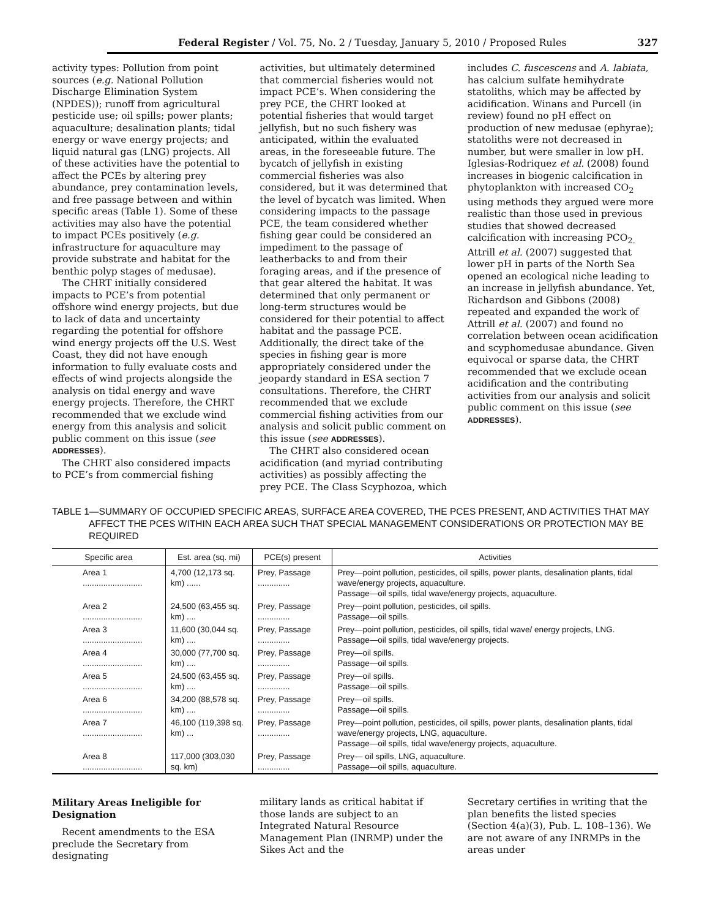Federal Register / Vol. 75, No. 2 / Tuesday, January 5, 2010 / Proposed Rules 327
activity types: Pollution from point sources (e.g. National Pollution Discharge Elimination System (NPDES)); runoff from agricultural pesticide use; oil spills; power plants; aquaculture; desalination plants; tidal energy or wave energy projects; and liquid natural gas (LNG) projects. All of these activities have the potential to affect the PCEs by altering prey abundance, prey contamination levels, and free passage between and within specific areas (Table 1). Some of these activities may also have the potential to impact PCEs positively (e.g. infrastructure for aquaculture may provide substrate and habitat for the benthic polyp stages of medusae).
The CHRT initially considered impacts to PCE’s from potential offshore wind energy projects, but due to lack of data and uncertainty regarding the potential for offshore wind energy projects off the U.S. West Coast, they did not have enough information to fully evaluate costs and effects of wind projects alongside the analysis on tidal energy and wave energy projects. Therefore, the CHRT recommended that we exclude wind energy from this analysis and solicit public comment on this issue (see ADDRESSES).
The CHRT also considered impacts to PCE’s from commercial fishing
activities, but ultimately determined that commercial fisheries would not impact PCE’s. When considering the prey PCE, the CHRT looked at potential fisheries that would target jellyfish, but no such fishery was anticipated, within the evaluated areas, in the foreseeable future. The bycatch of jellyfish in existing commercial fisheries was also considered, but it was determined that the level of bycatch was limited. When considering impacts to the passage PCE, the team considered whether fishing gear could be considered an impediment to the passage of leatherbacks to and from their foraging areas, and if the presence of that gear altered the habitat. It was determined that only permanent or long-term structures would be considered for their potential to affect habitat and the passage PCE. Additionally, the direct take of the species in fishing gear is more appropriately considered under the jeopardy standard in ESA section 7 consultations. Therefore, the CHRT recommended that we exclude commercial fishing activities from our analysis and solicit public comment on this issue (see ADDRESSES).
The CHRT also considered ocean acidification (and myriad contributing activities) as possibly affecting the prey PCE. The Class Scyphozoa, which
includes C. fuscescens and A. labiata, has calcium sulfate hemihydrate statoliths, which may be affected by acidification. Winans and Purcell (in review) found no pH effect on production of new medusae (ephyrae); statoliths were not decreased in number, but were smaller in low pH. Iglesias-Rodriquez et al. (2008) found increases in biogenic calcification in phytoplankton with increased CO<sub>2</sub> using methods they argued were more realistic than those used in previous studies that showed decreased calcification with increasing PCO<sub>2.</sub> Attrill et al. (2007) suggested that lower pH in parts of the North Sea opened an ecological niche leading to an increase in jellyfish abundance. Yet, Richardson and Gibbons (2008) repeated and expanded the work of Attrill et al. (2007) and found no correlation between ocean acidification and scyphomedusae abundance. Given equivocal or sparse data, the CHRT recommended that we exclude ocean acidification and the contributing activities from our analysis and solicit public comment on this issue (see ADDRESSES).
TABLE 1—SUMMARY OF OCCUPIED SPECIFIC AREAS, SURFACE AREA COVERED, THE PCES PRESENT, AND ACTIVITIES THAT MAY AFFECT THE PCES WITHIN EACH AREA SUCH THAT SPECIAL MANAGEMENT CONSIDERATIONS OR PROTECTION MAY BE REQUIRED
| Specific area | Est. area (sq. mi) | PCE(s) present | Activities |
| --- | --- | --- | --- |
| Area 1 .......................... | 4,700 (12,173 sq. km) ...... | Prey, Passage .............. | Prey—point pollution, pesticides, oil spills, power plants, desalination plants, tidal wave/energy projects, aquaculture. Passage—oil spills, tidal wave/energy projects, aquaculture. |
| Area 2 .......................... | 24,500 (63,455 sq. km) .... | Prey, Passage .............. | Prey—point pollution, pesticides, oil spills. Passage—oil spills. |
| Area 3 .......................... | 11,600 (30,044 sq. km) .... | Prey, Passage .............. | Prey—point pollution, pesticides, oil spills, tidal wave/ energy projects, LNG. Passage—oil spills, tidal wave/energy projects. |
| Area 4 .......................... | 30,000 (77,700 sq. km) .... | Prey, Passage .............. | Prey—oil spills. Passage—oil spills. |
| Area 5 .......................... | 24,500 (63,455 sq. km) .... | Prey, Passage .............. | Prey—oil spills. Passage—oil spills. |
| Area 6 .......................... | 34,200 (88,578 sq. km) .... | Prey, Passage .............. | Prey—oil spills. Passage—oil spills. |
| Area 7 .......................... | 46,100 (119,398 sq. km) ... | Prey, Passage .............. | Prey—point pollution, pesticides, oil spills, power plants, desalination plants, tidal wave/energy projects, LNG, aquaculture. Passage—oil spills, tidal wave/energy projects, aquaculture. |
| Area 8 .......................... | 117,000 (303,030 sq. km) | Prey, Passage .............. | Prey— oil spills, LNG, aquaculture. Passage—oil spills, aquaculture. |
Military Areas Ineligible for Designation
Recent amendments to the ESA preclude the Secretary from designating
military lands as critical habitat if those lands are subject to an Integrated Natural Resource Management Plan (INRMP) under the Sikes Act and the
Secretary certifies in writing that the plan benefits the listed species (Section 4(a)(3), Pub. L. 108–136). We are not aware of any INRMPs in the areas under